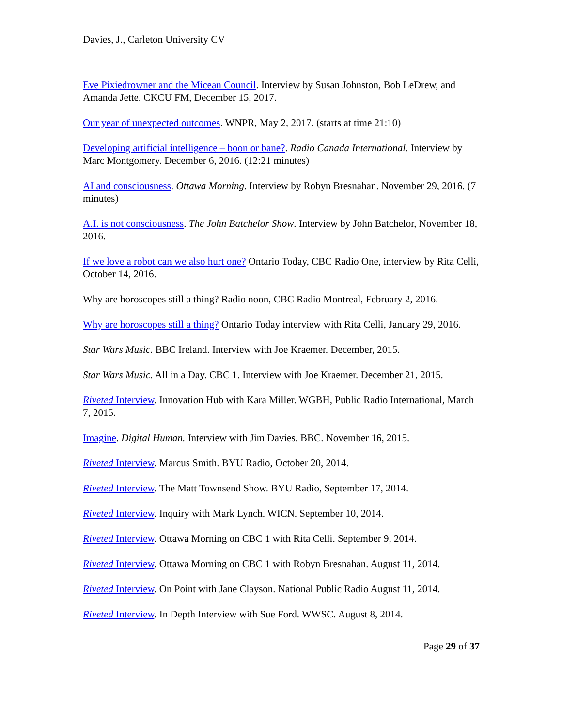Davies, J., Carleton University CV
Eve Pixiedrowner and the Micean Council. Interview by Susan Johnston, Bob LeDrew, and Amanda Jette. CKCU FM, December 15, 2017.
Our year of unexpected outcomes. WNPR, May 2, 2017. (starts at time 21:10)
Developing artificial intelligence – boon or bane?. Radio Canada International. Interview by Marc Montgomery. December 6, 2016. (12:21 minutes)
AI and consciousness. Ottawa Morning. Interview by Robyn Bresnahan. November 29, 2016. (7 minutes)
A.I. is not consciousness. The John Batchelor Show. Interview by John Batchelor, November 18, 2016.
If we love a robot can we also hurt one? Ontario Today, CBC Radio One, interview by Rita Celli, October 14, 2016.
Why are horoscopes still a thing? Radio noon, CBC Radio Montreal, February 2, 2016.
Why are horoscopes still a thing? Ontario Today interview with Rita Celli, January 29, 2016.
Star Wars Music. BBC Ireland. Interview with Joe Kraemer. December, 2015.
Star Wars Music. All in a Day. CBC 1. Interview with Joe Kraemer. December 21, 2015.
Riveted Interview. Innovation Hub with Kara Miller. WGBH, Public Radio International, March 7, 2015.
Imagine. Digital Human. Interview with Jim Davies. BBC. November 16, 2015.
Riveted Interview. Marcus Smith. BYU Radio, October 20, 2014.
Riveted Interview. The Matt Townsend Show. BYU Radio, September 17, 2014.
Riveted Interview. Inquiry with Mark Lynch. WICN. September 10, 2014.
Riveted Interview. Ottawa Morning on CBC 1 with Rita Celli. September 9, 2014.
Riveted Interview. Ottawa Morning on CBC 1 with Robyn Bresnahan. August 11, 2014.
Riveted Interview. On Point with Jane Clayson. National Public Radio August 11, 2014.
Riveted Interview. In Depth Interview with Sue Ford. WWSC. August 8, 2014.
Page 29 of 37